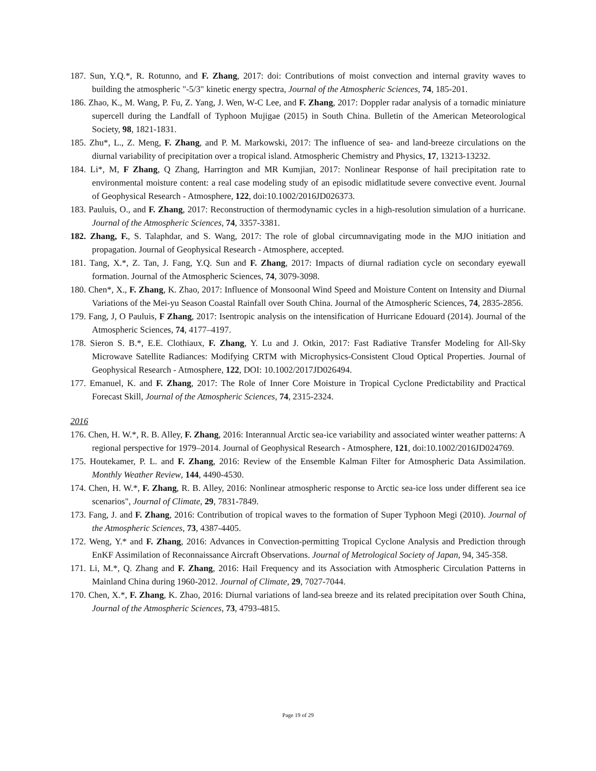187. Sun, Y.Q.*, R. Rotunno, and F. Zhang, 2017: doi: Contributions of moist convection and internal gravity waves to building the atmospheric "-5/3" kinetic energy spectra, Journal of the Atmospheric Sciences, 74, 185-201.
186. Zhao, K., M. Wang, P. Fu, Z. Yang, J. Wen, W-C Lee, and F. Zhang, 2017: Doppler radar analysis of a tornadic miniature supercell during the Landfall of Typhoon Mujigae (2015) in South China. Bulletin of the American Meteorological Society, 98, 1821-1831.
185. Zhu*, L., Z. Meng, F. Zhang, and P. M. Markowski, 2017: The influence of sea- and land-breeze circulations on the diurnal variability of precipitation over a tropical island. Atmospheric Chemistry and Physics, 17, 13213-13232.
184. Li*, M, F Zhang, Q Zhang, Harrington and MR Kumjian, 2017: Nonlinear Response of hail precipitation rate to environmental moisture content: a real case modeling study of an episodic midlatitude severe convective event. Journal of Geophysical Research - Atmosphere, 122, doi:10.1002/2016JD026373.
183. Pauluis, O., and F. Zhang, 2017: Reconstruction of thermodynamic cycles in a high-resolution simulation of a hurricane. Journal of the Atmospheric Sciences, 74, 3357-3381.
182. Zhang, F., S. Talaphdar, and S. Wang, 2017: The role of global circumnavigating mode in the MJO initiation and propagation. Journal of Geophysical Research - Atmosphere, accepted.
181. Tang, X.*, Z. Tan, J. Fang, Y.Q. Sun and F. Zhang, 2017: Impacts of diurnal radiation cycle on secondary eyewall formation. Journal of the Atmospheric Sciences, 74, 3079-3098.
180. Chen*, X., F. Zhang, K. Zhao, 2017: Influence of Monsoonal Wind Speed and Moisture Content on Intensity and Diurnal Variations of the Mei-yu Season Coastal Rainfall over South China. Journal of the Atmospheric Sciences, 74, 2835-2856.
179. Fang, J, O Pauluis, F Zhang, 2017: Isentropic analysis on the intensification of Hurricane Edouard (2014). Journal of the Atmospheric Sciences, 74, 4177–4197.
178. Sieron S. B.*, E.E. Clothiaux, F. Zhang, Y. Lu and J. Otkin, 2017: Fast Radiative Transfer Modeling for All-Sky Microwave Satellite Radiances: Modifying CRTM with Microphysics-Consistent Cloud Optical Properties. Journal of Geophysical Research - Atmosphere, 122, DOI: 10.1002/2017JD026494.
177. Emanuel, K. and F. Zhang, 2017: The Role of Inner Core Moisture in Tropical Cyclone Predictability and Practical Forecast Skill, Journal of the Atmospheric Sciences, 74, 2315-2324.
2016
176. Chen, H. W.*, R. B. Alley, F. Zhang, 2016: Interannual Arctic sea-ice variability and associated winter weather patterns: A regional perspective for 1979–2014. Journal of Geophysical Research - Atmosphere, 121, doi:10.1002/2016JD024769.
175. Houtekamer, P. L. and F. Zhang, 2016: Review of the Ensemble Kalman Filter for Atmospheric Data Assimilation. Monthly Weather Review, 144, 4490-4530.
174. Chen, H. W.*, F. Zhang, R. B. Alley, 2016: Nonlinear atmospheric response to Arctic sea-ice loss under different sea ice scenarios", Journal of Climate, 29, 7831-7849.
173. Fang, J. and F. Zhang, 2016: Contribution of tropical waves to the formation of Super Typhoon Megi (2010). Journal of the Atmospheric Sciences, 73, 4387-4405.
172. Weng, Y.* and F. Zhang, 2016: Advances in Convection-permitting Tropical Cyclone Analysis and Prediction through EnKF Assimilation of Reconnaissance Aircraft Observations. Journal of Metrological Society of Japan, 94, 345-358.
171. Li, M.*, Q. Zhang and F. Zhang, 2016: Hail Frequency and its Association with Atmospheric Circulation Patterns in Mainland China during 1960-2012. Journal of Climate, 29, 7027-7044.
170. Chen, X.*, F. Zhang, K. Zhao, 2016: Diurnal variations of land-sea breeze and its related precipitation over South China, Journal of the Atmospheric Sciences, 73, 4793-4815.
Page 19 of 29